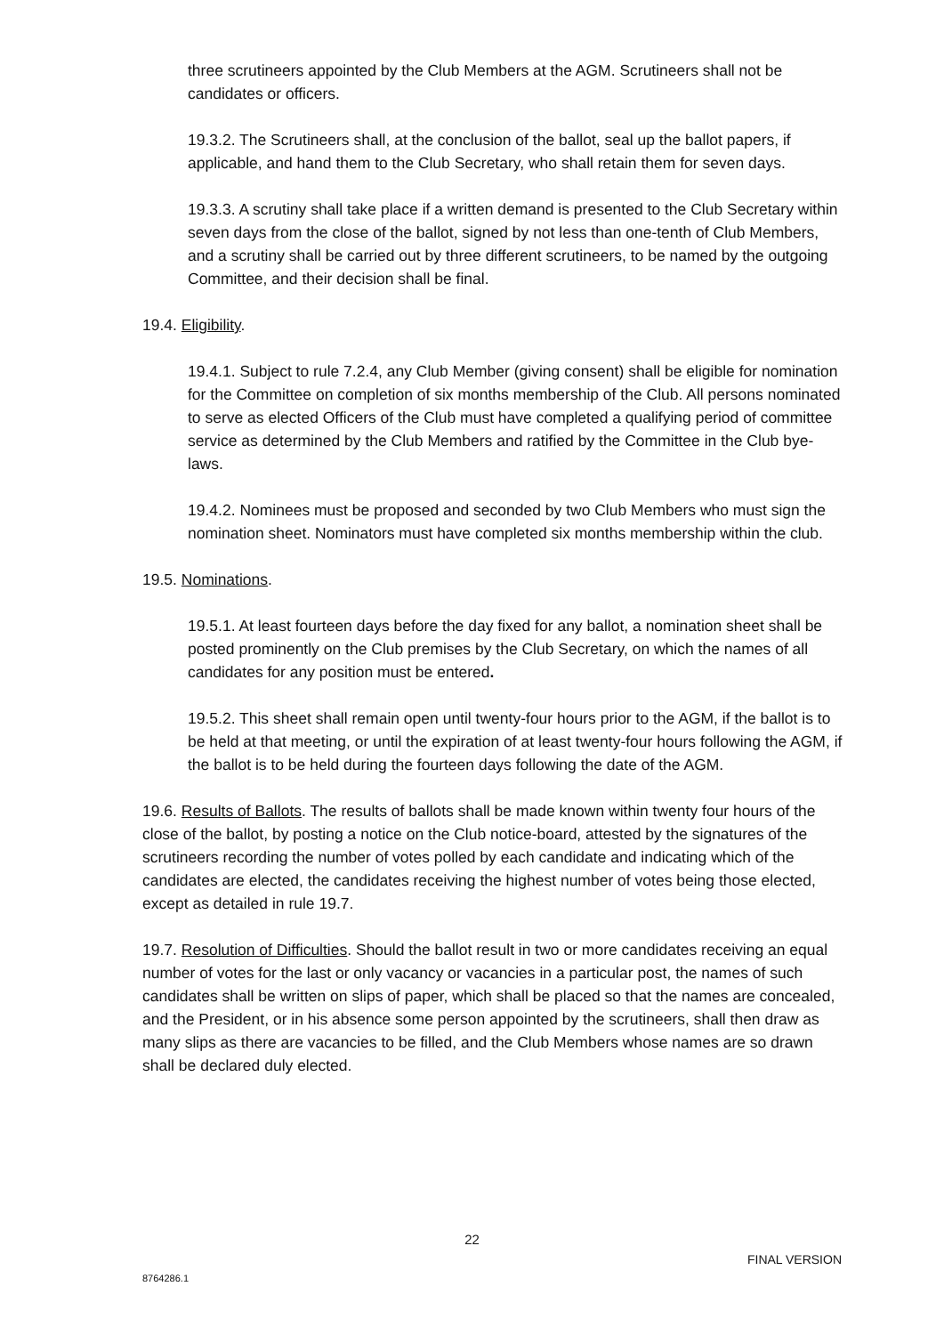three scrutineers appointed by the Club Members at the AGM. Scrutineers shall not be candidates or officers.
19.3.2. The Scrutineers shall, at the conclusion of the ballot, seal up the ballot papers, if applicable, and hand them to the Club Secretary, who shall retain them for seven days.
19.3.3. A scrutiny shall take place if a written demand is presented to the Club Secretary within seven days from the close of the ballot, signed by not less than one-tenth of Club Members, and a scrutiny shall be carried out by three different scrutineers, to be named by the outgoing Committee, and their decision shall be final.
19.4. Eligibility.
19.4.1. Subject to rule 7.2.4, any Club Member (giving consent) shall be eligible for nomination for the Committee on completion of six months membership of the Club. All persons nominated to serve as elected Officers of the Club must have completed a qualifying period of committee service as determined by the Club Members and ratified by the Committee in the Club bye-laws.
19.4.2. Nominees must be proposed and seconded by two Club Members who must sign the nomination sheet. Nominators must have completed six months membership within the club.
19.5. Nominations.
19.5.1. At least fourteen days before the day fixed for any ballot, a nomination sheet shall be posted prominently on the Club premises by the Club Secretary, on which the names of all candidates for any position must be entered.
19.5.2. This sheet shall remain open until twenty-four hours prior to the AGM, if the ballot is to be held at that meeting, or until the expiration of at least twenty-four hours following the AGM, if the ballot is to be held during the fourteen days following the date of the AGM.
19.6. Results of Ballots. The results of ballots shall be made known within twenty four hours of the close of the ballot, by posting a notice on the Club notice-board, attested by the signatures of the scrutineers recording the number of votes polled by each candidate and indicating which of the candidates are elected, the candidates receiving the highest number of votes being those elected, except as detailed in rule 19.7.
19.7. Resolution of Difficulties. Should the ballot result in two or more candidates receiving an equal number of votes for the last or only vacancy or vacancies in a particular post, the names of such candidates shall be written on slips of paper, which shall be placed so that the names are concealed, and the President, or in his absence some person appointed by the scrutineers, shall then draw as many slips as there are vacancies to be filled, and the Club Members whose names are so drawn shall be declared duly elected.
22
FINAL VERSION
8764286.1